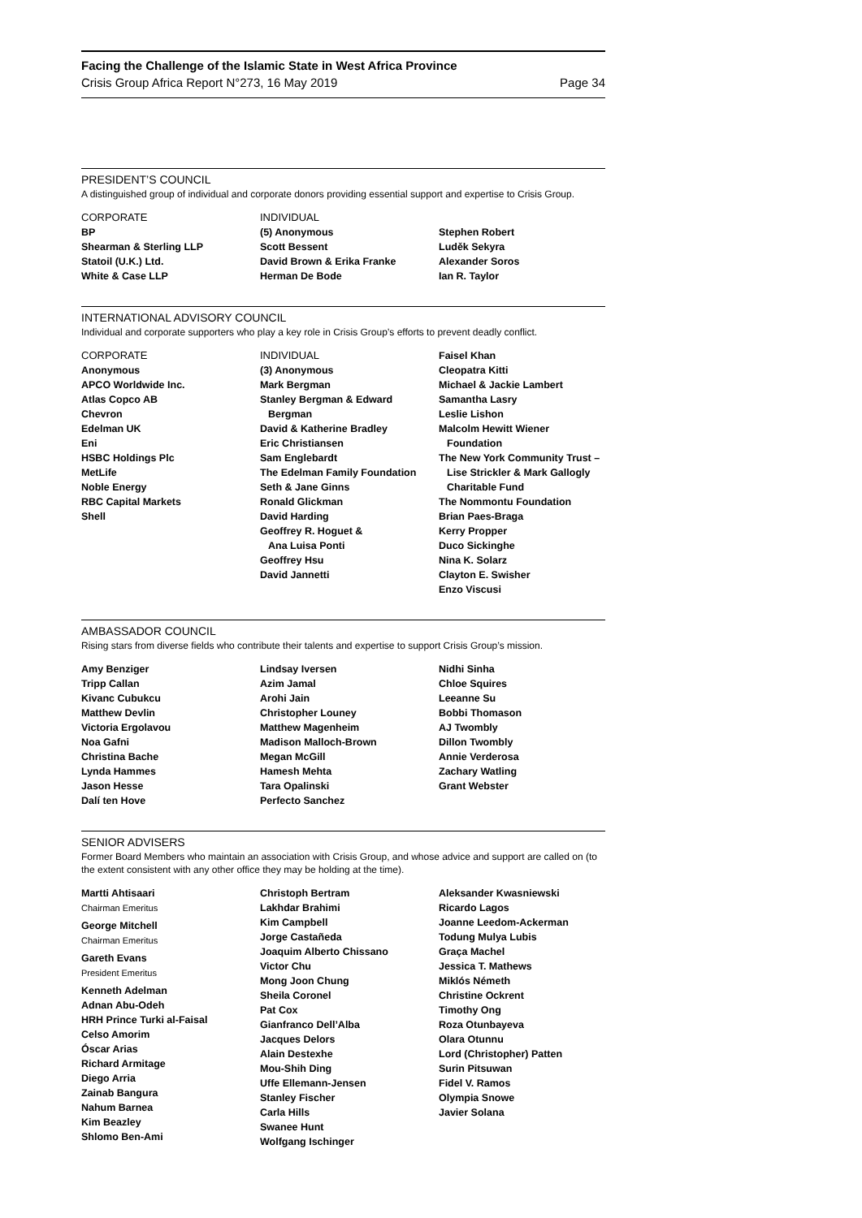Facing the Challenge of the Islamic State in West Africa Province
Crisis Group Africa Report N°273, 16 May 2019 Page 34
PRESIDENT’S COUNCIL
A distinguished group of individual and corporate donors providing essential support and expertise to Crisis Group.
CORPORATE
BP
Shearman & Sterling LLP
Statoil (U.K.) Ltd.
White & Case LLP
INDIVIDUAL
(5) Anonymous
Scott Bessent
David Brown & Erika Franke
Herman De Bode
Stephen Robert
Luděk Sekyra
Alexander Soros
Ian R. Taylor
INTERNATIONAL ADVISORY COUNCIL
Individual and corporate supporters who play a key role in Crisis Group’s efforts to prevent deadly conflict.
CORPORATE
Anonymous
APCO Worldwide Inc.
Atlas Copco AB
Chevron
Edelman UK
Eni
HSBC Holdings Plc
MetLife
Noble Energy
RBC Capital Markets
Shell
INDIVIDUAL
(3) Anonymous
Mark Bergman
Stanley Bergman & Edward
Bergman
David & Katherine Bradley
Eric Christiansen
Sam Englebardt
The Edelman Family Foundation
Seth & Jane Ginns
Ronald Glickman
David Harding
Geoffrey R. Hoguet &
Ana Luisa Ponti
Geoffrey Hsu
David Jannetti
Faisel Khan
Cleopatra Kitti
Michael & Jackie Lambert
Samantha Lasry
Leslie Lishon
Malcolm Hewitt Wiener
Foundation
The New York Community Trust –
Lise Strickler & Mark Gallogly
Charitable Fund
The Nommontu Foundation
Brian Paes-Braga
Kerry Propper
Duco Sickinghe
Nina K. Solarz
Clayton E. Swisher
Enzo Viscusi
AMBASSADOR COUNCIL
Rising stars from diverse fields who contribute their talents and expertise to support Crisis Group’s mission.
Amy Benziger
Tripp Callan
Kivanc Cubukcu
Matthew Devlin
Victoria Ergolavou
Noa Gafni
Christina Bache
Lynda Hammes
Jason Hesse
Dalí ten Hove
Lindsay Iversen
Azim Jamal
Arohi Jain
Christopher Louney
Matthew Magenheim
Madison Malloch-Brown
Megan McGill
Hamesh Mehta
Tara Opalinski
Perfecto Sanchez
Nidhi Sinha
Chloe Squires
Leeanne Su
Bobbi Thomason
AJ Twombly
Dillon Twombly
Annie Verderosa
Zachary Watling
Grant Webster
SENIOR ADVISERS
Former Board Members who maintain an association with Crisis Group, and whose advice and support are called on (to the extent consistent with any other office they may be holding at the time).
Martti Ahtisaari
Chairman Emeritus
George Mitchell
Chairman Emeritus
Gareth Evans
President Emeritus
Kenneth Adelman
Adnan Abu-Odeh
HRH Prince Turki al-Faisal
Celso Amorim
Óscar Arias
Richard Armitage
Diego Arria
Zainab Bangura
Nahum Barnea
Kim Beazley
Shlomo Ben-Ami
Christoph Bertram
Lakhdar Brahimi
Kim Campbell
Jorge Castañeda
Joaquim Alberto Chissano
Victor Chu
Mong Joon Chung
Sheila Coronel
Pat Cox
Gianfranco Dell’Alba
Jacques Delors
Alain Destexhe
Mou-Shih Ding
Uffe Ellemann-Jensen
Stanley Fischer
Carla Hills
Swanee Hunt
Wolfgang Ischinger
Aleksander Kwasniewski
Ricardo Lagos
Joanne Leedom-Ackerman
Todung Mulya Lubis
Graça Machel
Jessica T. Mathews
Miklós Németh
Christine Ockrent
Timothy Ong
Roza Otunbayeva
Olara Otunnu
Lord (Christopher) Patten
Surin Pitsuwan
Fidel V. Ramos
Olympia Snowe
Javier Solana